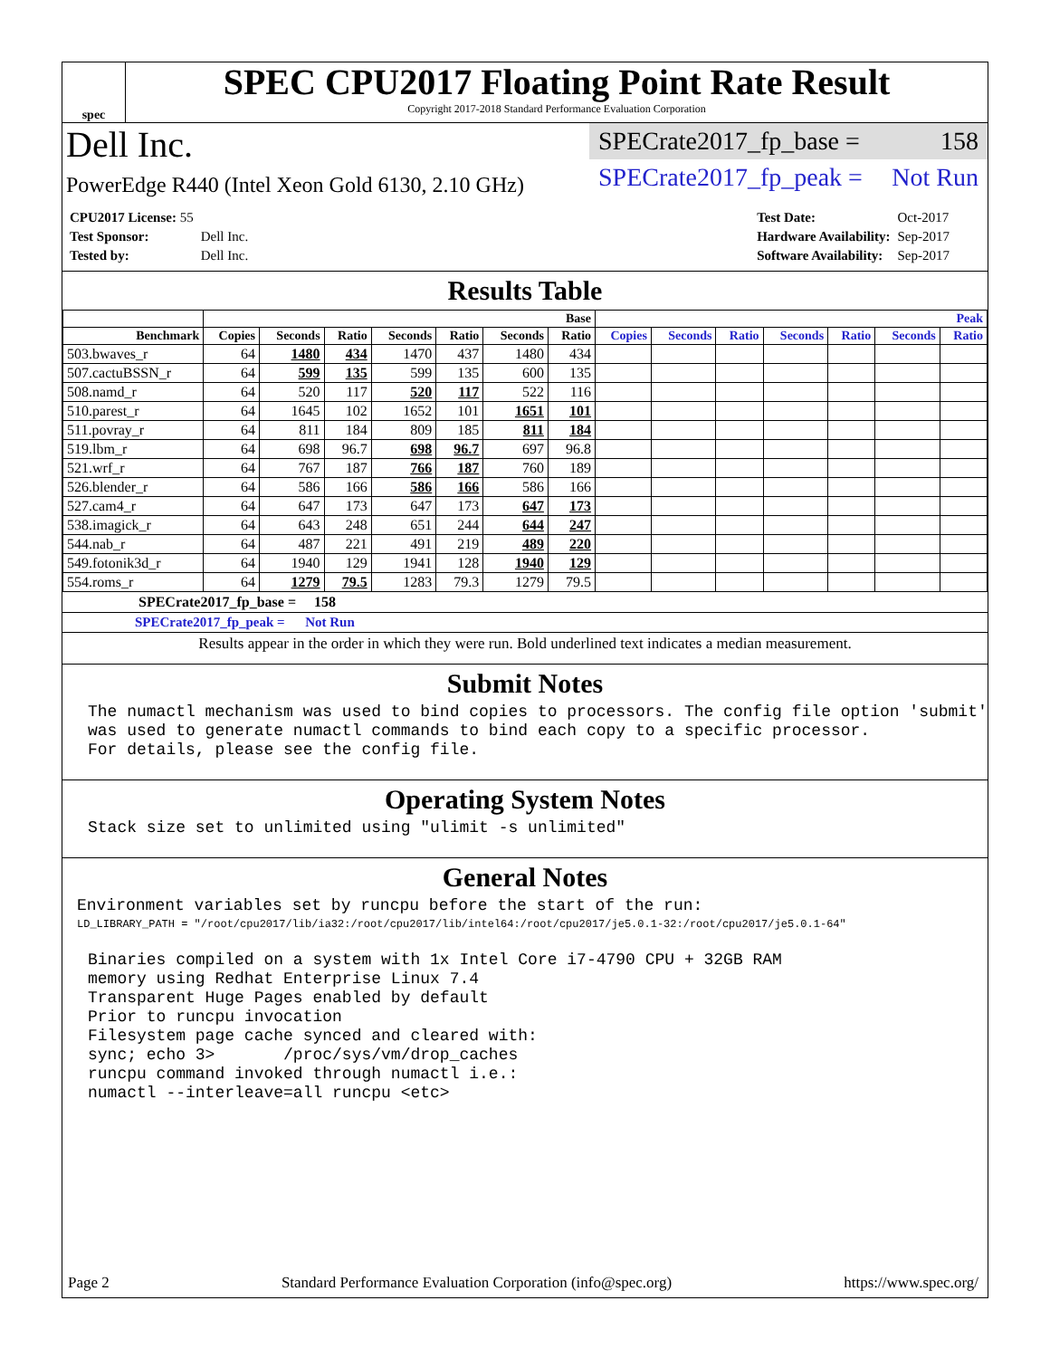spec
SPEC CPU2017 Floating Point Rate Result
Copyright 2017-2018 Standard Performance Evaluation Corporation
Dell Inc.
PowerEdge R440 (Intel Xeon Gold 6130, 2.10 GHz)
SPECrate2017_fp_base = 158
SPECrate2017_fp_peak = Not Run
| CPU2017 License: 55 | |
| Test Sponsor: | Dell Inc. |
| Tested by: | Dell Inc. |
| Test Date: | Oct-2017 |
| Hardware Availability: | Sep-2017 |
| Software Availability: | Sep-2017 |
Results Table
| | Base | | | | | | | Peak | | | | | | |
| --- | --- | --- | --- | --- | --- | --- | --- | --- | --- | --- | --- | --- | --- | --- |
| Benchmark | Copies | Seconds | Ratio | Seconds | Ratio | Seconds | Ratio | Copies | Seconds | Ratio | Seconds | Ratio | Seconds | Ratio |
| 503.bwaves_r | 64 | 1480 | 434 | 1470 | 437 | 1480 | 434 | | | | | | | |
| 507.cactuBSSN_r | 64 | 599 | 135 | 599 | 135 | 600 | 135 | | | | | | | |
| 508.namd_r | 64 | 520 | 117 | 520 | 117 | 522 | 116 | | | | | | | |
| 510.parest_r | 64 | 1645 | 102 | 1652 | 101 | 1651 | 101 | | | | | | | |
| 511.povray_r | 64 | 811 | 184 | 809 | 185 | 811 | 184 | | | | | | | |
| 519.lbm_r | 64 | 698 | 96.7 | 698 | 96.7 | 697 | 96.8 | | | | | | | |
| 521.wrf_r | 64 | 767 | 187 | 766 | 187 | 760 | 189 | | | | | | | |
| 526.blender_r | 64 | 586 | 166 | 586 | 166 | 586 | 166 | | | | | | | |
| 527.cam4_r | 64 | 647 | 173 | 647 | 173 | 647 | 173 | | | | | | | |
| 538.imagick_r | 64 | 643 | 248 | 651 | 244 | 644 | 247 | | | | | | | |
| 544.nab_r | 64 | 487 | 221 | 491 | 219 | 489 | 220 | | | | | | | |
| 549.fotonik3d_r | 64 | 1940 | 129 | 1941 | 128 | 1940 | 129 | | | | | | | |
| 554.roms_r | 64 | 1279 | 79.5 | 1283 | 79.3 | 1279 | 79.5 | | | | | | | |
SPECrate2017_fp_base = 158
SPECrate2017_fp_peak = Not Run
Results appear in the order in which they were run. Bold underlined text indicates a median measurement.
Submit Notes
The numactl mechanism was used to bind copies to processors. The config file option 'submit'
was used to generate numactl commands to bind each copy to a specific processor.
For details, please see the config file.
Operating System Notes
Stack size set to unlimited using "ulimit -s unlimited"
General Notes
Environment variables set by runcpu before the start of the run:
LD_LIBRARY_PATH = "/root/cpu2017/lib/ia32:/root/cpu2017/lib/intel64:/root/cpu2017/je5.0.1-32:/root/cpu2017/je5.0.1-64"
Binaries compiled on a system with 1x Intel Core i7-4790 CPU + 32GB RAM
memory using Redhat Enterprise Linux 7.4
Transparent Huge Pages enabled by default
Prior to runcpu invocation
Filesystem page cache synced and cleared with:
sync; echo 3>       /proc/sys/vm/drop_caches
runcpu command invoked through numactl i.e.:
numactl --interleave=all runcpu <etc>
Page 2 Standard Performance Evaluation Corporation (info@spec.org) https://www.spec.org/